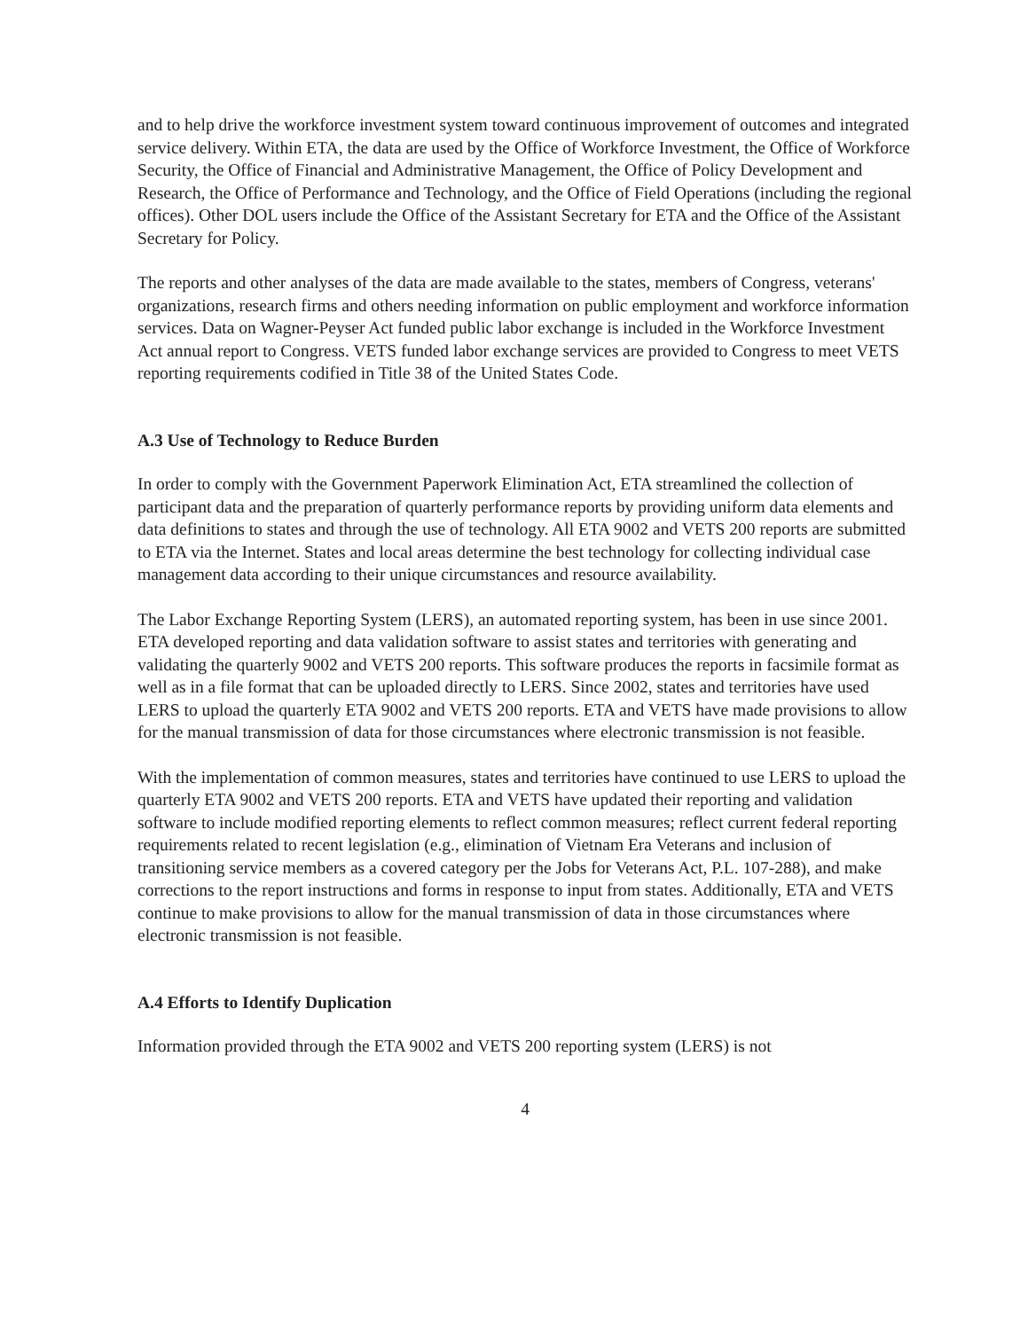and to help drive the workforce investment system toward continuous improvement of outcomes and integrated service delivery. Within ETA, the data are used by the Office of Workforce Investment, the Office of Workforce Security, the Office of Financial and Administrative Management, the Office of Policy Development and Research, the Office of Performance and Technology, and the Office of Field Operations (including the regional offices). Other DOL users include the Office of the Assistant Secretary for ETA and the Office of the Assistant Secretary for Policy.
The reports and other analyses of the data are made available to the states, members of Congress, veterans' organizations, research firms and others needing information on public employment and workforce information services. Data on Wagner-Peyser Act funded public labor exchange is included in the Workforce Investment Act annual report to Congress. VETS funded labor exchange services are provided to Congress to meet VETS reporting requirements codified in Title 38 of the United States Code.
A.3 Use of Technology to Reduce Burden
In order to comply with the Government Paperwork Elimination Act, ETA streamlined the collection of participant data and the preparation of quarterly performance reports by providing uniform data elements and data definitions to states and through the use of technology. All ETA 9002 and VETS 200 reports are submitted to ETA via the Internet. States and local areas determine the best technology for collecting individual case management data according to their unique circumstances and resource availability.
The Labor Exchange Reporting System (LERS), an automated reporting system, has been in use since 2001. ETA developed reporting and data validation software to assist states and territories with generating and validating the quarterly 9002 and VETS 200 reports. This software produces the reports in facsimile format as well as in a file format that can be uploaded directly to LERS. Since 2002, states and territories have used LERS to upload the quarterly ETA 9002 and VETS 200 reports. ETA and VETS have made provisions to allow for the manual transmission of data for those circumstances where electronic transmission is not feasible.
With the implementation of common measures, states and territories have continued to use LERS to upload the quarterly ETA 9002 and VETS 200 reports. ETA and VETS have updated their reporting and validation software to include modified reporting elements to reflect common measures; reflect current federal reporting requirements related to recent legislation (e.g., elimination of Vietnam Era Veterans and inclusion of transitioning service members as a covered category per the Jobs for Veterans Act, P.L. 107-288), and make corrections to the report instructions and forms in response to input from states. Additionally, ETA and VETS continue to make provisions to allow for the manual transmission of data in those circumstances where electronic transmission is not feasible.
A.4 Efforts to Identify Duplication
Information provided through the ETA 9002 and VETS 200 reporting system (LERS) is not
4